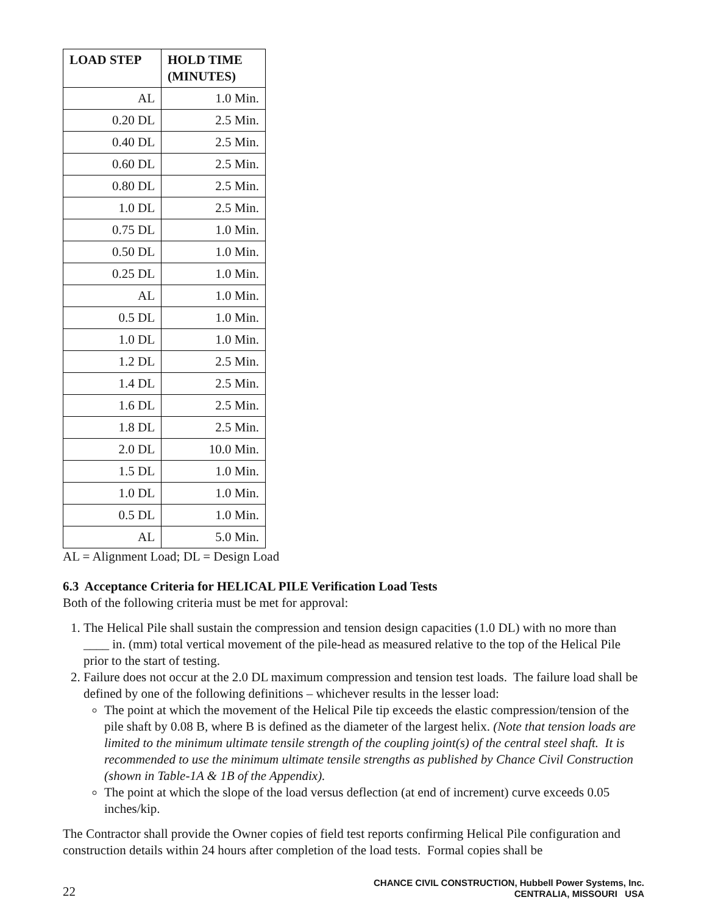| LOAD STEP | HOLD TIME (MINUTES) |
| --- | --- |
| AL | 1.0 Min. |
| 0.20 DL | 2.5 Min. |
| 0.40 DL | 2.5 Min. |
| 0.60 DL | 2.5 Min. |
| 0.80 DL | 2.5 Min. |
| 1.0 DL | 2.5 Min. |
| 0.75 DL | 1.0 Min. |
| 0.50 DL | 1.0 Min. |
| 0.25 DL | 1.0 Min. |
| AL | 1.0 Min. |
| 0.5 DL | 1.0 Min. |
| 1.0 DL | 1.0 Min. |
| 1.2 DL | 2.5 Min. |
| 1.4 DL | 2.5 Min. |
| 1.6 DL | 2.5 Min. |
| 1.8 DL | 2.5 Min. |
| 2.0 DL | 10.0 Min. |
| 1.5 DL | 1.0 Min. |
| 1.0 DL | 1.0 Min. |
| 0.5 DL | 1.0 Min. |
| AL | 5.0 Min. |
AL = Alignment Load; DL = Design Load
6.3 Acceptance Criteria for HELICAL PILE Verification Load Tests
Both of the following criteria must be met for approval:
1. The Helical Pile shall sustain the compression and tension design capacities (1.0 DL) with no more than ____ in. (mm) total vertical movement of the pile-head as measured relative to the top of the Helical Pile prior to the start of testing.
2. Failure does not occur at the 2.0 DL maximum compression and tension test loads. The failure load shall be defined by one of the following definitions – whichever results in the lesser load:
The point at which the movement of the Helical Pile tip exceeds the elastic compression/tension of the pile shaft by 0.08 B, where B is defined as the diameter of the largest helix. (Note that tension loads are limited to the minimum ultimate tensile strength of the coupling joint(s) of the central steel shaft. It is recommended to use the minimum ultimate tensile strengths as published by Chance Civil Construction (shown in Table-1A & 1B of the Appendix).
The point at which the slope of the load versus deflection (at end of increment) curve exceeds 0.05 inches/kip.
The Contractor shall provide the Owner copies of field test reports confirming Helical Pile configuration and construction details within 24 hours after completion of the load tests. Formal copies shall be
22
CHANCE CIVIL CONSTRUCTION, Hubbell Power Systems, Inc.
CENTRALIA, MISSOURI USA